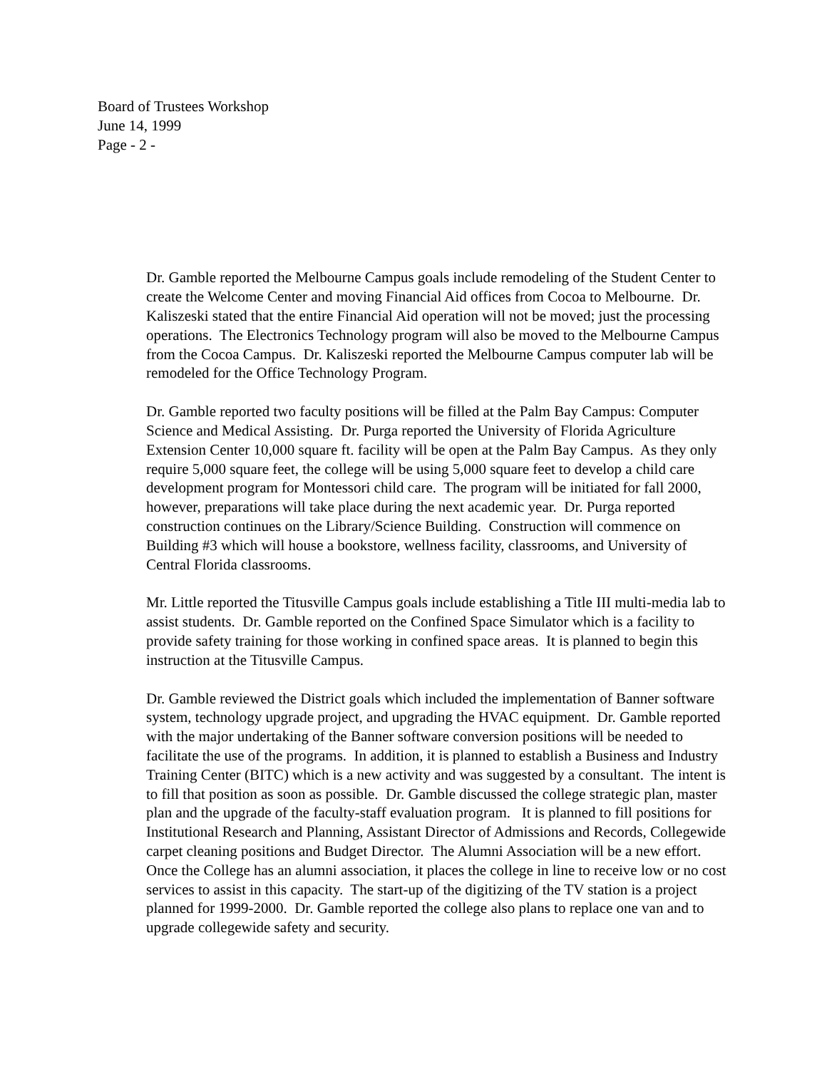Board of Trustees Workshop
June 14, 1999
Page - 2 -
Dr. Gamble reported the Melbourne Campus goals include remodeling of the Student Center to create the Welcome Center and moving Financial Aid offices from Cocoa to Melbourne. Dr. Kaliszeski stated that the entire Financial Aid operation will not be moved; just the processing operations. The Electronics Technology program will also be moved to the Melbourne Campus from the Cocoa Campus. Dr. Kaliszeski reported the Melbourne Campus computer lab will be remodeled for the Office Technology Program.
Dr. Gamble reported two faculty positions will be filled at the Palm Bay Campus: Computer Science and Medical Assisting. Dr. Purga reported the University of Florida Agriculture Extension Center 10,000 square ft. facility will be open at the Palm Bay Campus. As they only require 5,000 square feet, the college will be using 5,000 square feet to develop a child care development program for Montessori child care. The program will be initiated for fall 2000, however, preparations will take place during the next academic year. Dr. Purga reported construction continues on the Library/Science Building. Construction will commence on Building #3 which will house a bookstore, wellness facility, classrooms, and University of Central Florida classrooms.
Mr. Little reported the Titusville Campus goals include establishing a Title III multi-media lab to assist students. Dr. Gamble reported on the Confined Space Simulator which is a facility to provide safety training for those working in confined space areas. It is planned to begin this instruction at the Titusville Campus.
Dr. Gamble reviewed the District goals which included the implementation of Banner software system, technology upgrade project, and upgrading the HVAC equipment. Dr. Gamble reported with the major undertaking of the Banner software conversion positions will be needed to facilitate the use of the programs. In addition, it is planned to establish a Business and Industry Training Center (BITC) which is a new activity and was suggested by a consultant. The intent is to fill that position as soon as possible. Dr. Gamble discussed the college strategic plan, master plan and the upgrade of the faculty-staff evaluation program. It is planned to fill positions for Institutional Research and Planning, Assistant Director of Admissions and Records, Collegewide carpet cleaning positions and Budget Director. The Alumni Association will be a new effort. Once the College has an alumni association, it places the college in line to receive low or no cost services to assist in this capacity. The start-up of the digitizing of the TV station is a project planned for 1999-2000. Dr. Gamble reported the college also plans to replace one van and to upgrade collegewide safety and security.